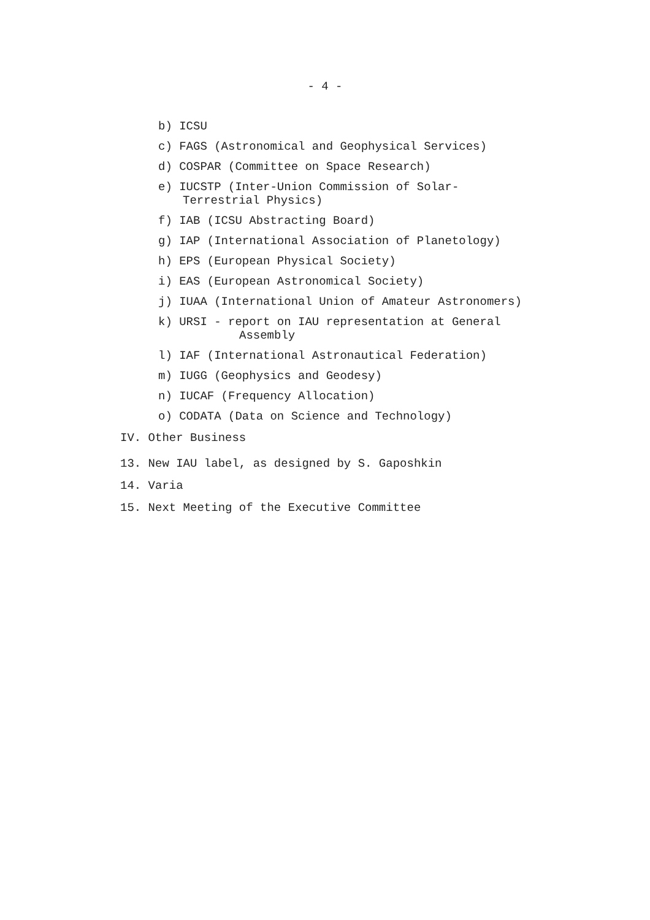- 4 -
b) ICSU
c) FAGS (Astronomical and Geophysical Services)
d) COSPAR (Committee on Space Research)
e) IUCSTP (Inter-Union Commission of Solar-
Terrestrial Physics)
f) IAB (ICSU Abstracting Board)
g) IAP (International Association of Planetology)
h) EPS (European Physical Society)
i) EAS (European Astronomical Society)
j) IUAA (International Union of Amateur Astronomers)
k) URSI - report on IAU representation at General
Assembly
l) IAF (International Astronautical Federation)
m) IUGG (Geophysics and Geodesy)
n) IUCAF (Frequency Allocation)
o) CODATA (Data on Science and Technology)
IV. Other Business
13. New IAU label, as designed by S. Gaposhkin
14. Varia
15. Next Meeting of the Executive Committee